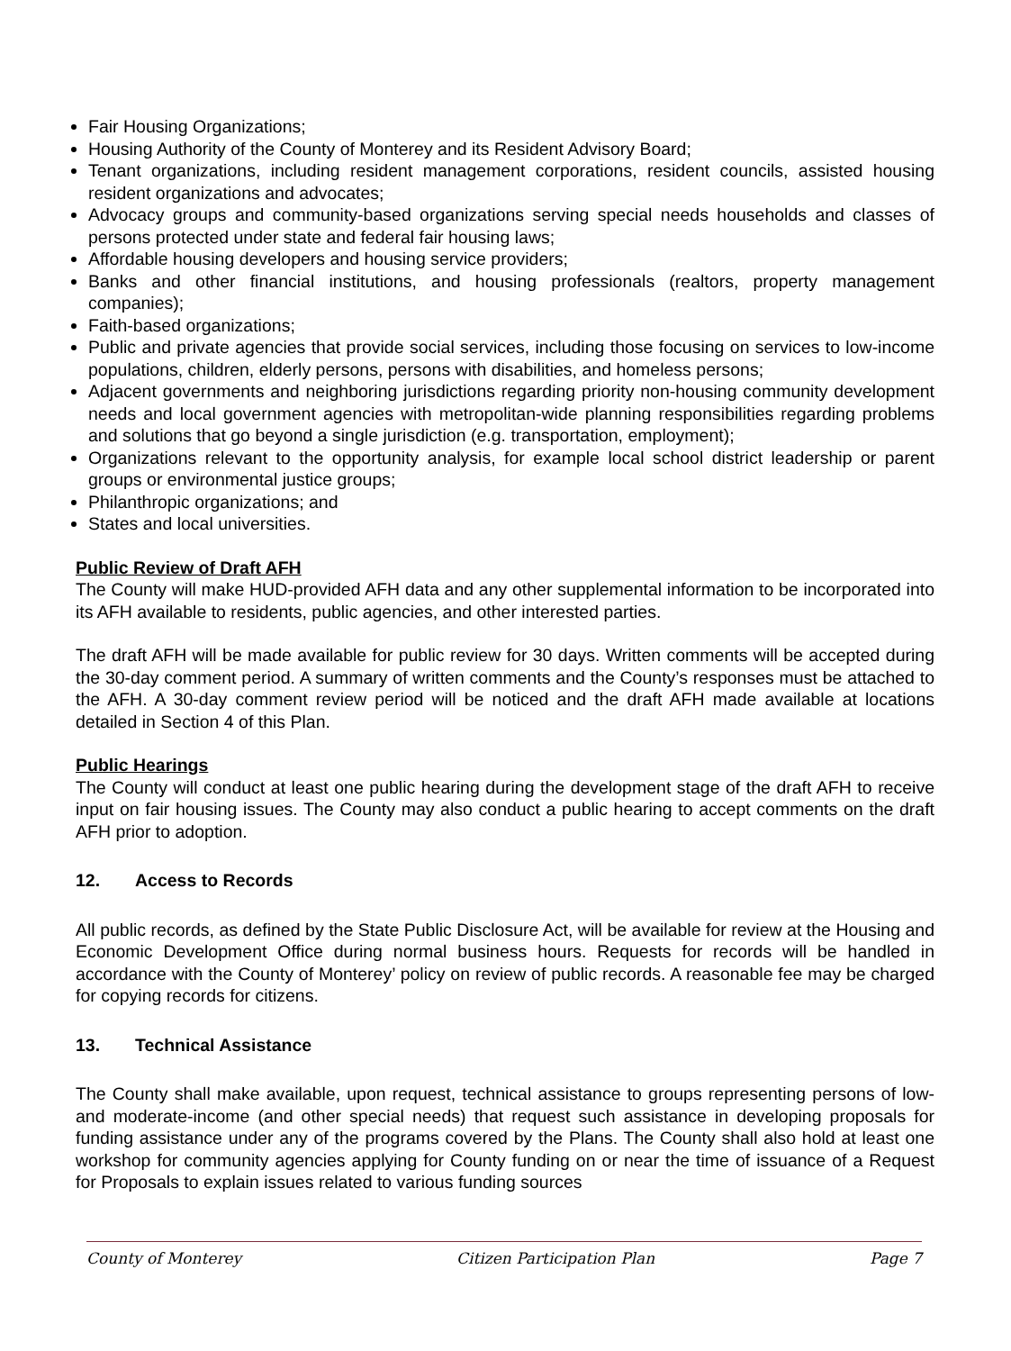Fair Housing Organizations;
Housing Authority of the County of Monterey and its Resident Advisory Board;
Tenant organizations, including resident management corporations, resident councils, assisted housing resident organizations and advocates;
Advocacy groups and community-based organizations serving special needs households and classes of persons protected under state and federal fair housing laws;
Affordable housing developers and housing service providers;
Banks and other financial institutions, and housing professionals (realtors, property management companies);
Faith-based organizations;
Public and private agencies that provide social services, including those focusing on services to low-income populations, children, elderly persons, persons with disabilities, and homeless persons;
Adjacent governments and neighboring jurisdictions regarding priority non-housing community development needs and local government agencies with metropolitan-wide planning responsibilities regarding problems and solutions that go beyond a single jurisdiction (e.g. transportation, employment);
Organizations relevant to the opportunity analysis, for example local school district leadership or parent groups or environmental justice groups;
Philanthropic organizations; and
States and local universities.
Public Review of Draft AFH
The County will make HUD-provided AFH data and any other supplemental information to be incorporated into its AFH available to residents, public agencies, and other interested parties.
The draft AFH will be made available for public review for 30 days. Written comments will be accepted during the 30-day comment period. A summary of written comments and the County’s responses must be attached to the AFH. A 30-day comment review period will be noticed and the draft AFH made available at locations detailed in Section 4 of this Plan.
Public Hearings
The County will conduct at least one public hearing during the development stage of the draft AFH to receive input on fair housing issues. The County may also conduct a public hearing to accept comments on the draft AFH prior to adoption.
12. Access to Records
All public records, as defined by the State Public Disclosure Act, will be available for review at the Housing and Economic Development Office during normal business hours. Requests for records will be handled in accordance with the County of Monterey’ policy on review of public records. A reasonable fee may be charged for copying records for citizens.
13. Technical Assistance
The County shall make available, upon request, technical assistance to groups representing persons of low-and moderate-income (and other special needs) that request such assistance in developing proposals for funding assistance under any of the programs covered by the Plans. The County shall also hold at least one workshop for community agencies applying for County funding on or near the time of issuance of a Request for Proposals to explain issues related to various funding sources
County of Monterey Citizen Participation Plan Page 7